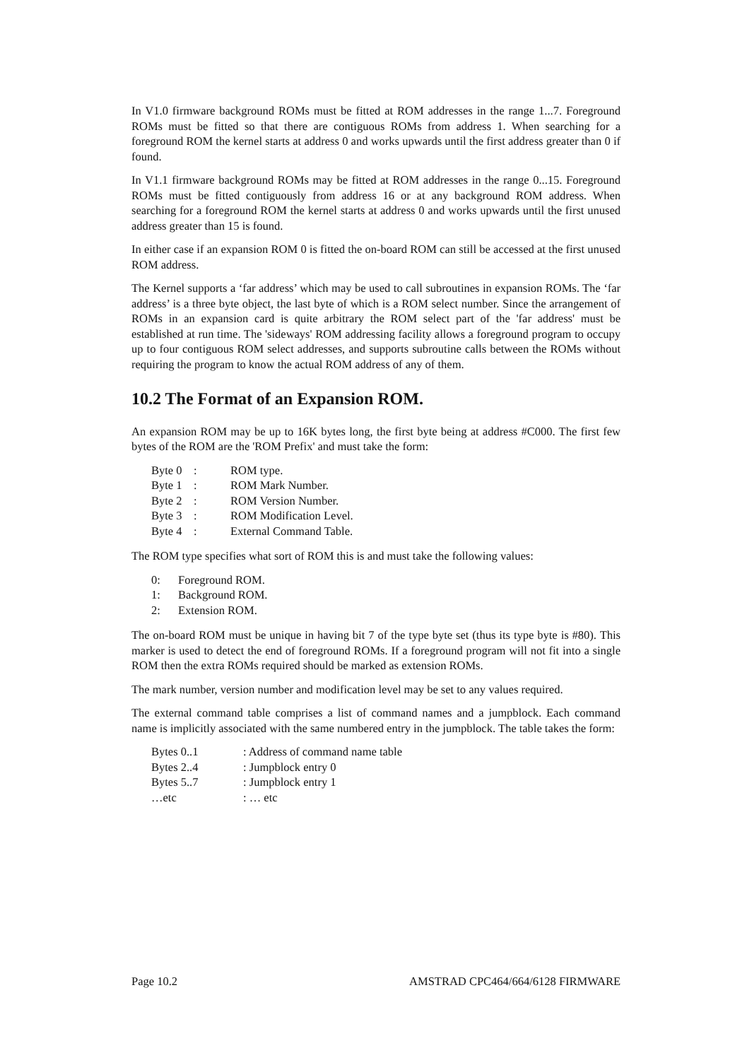In V1.0 firmware background ROMs must be fitted at ROM addresses in the range 1...7. Foreground ROMs must be fitted so that there are contiguous ROMs from address 1. When searching for a foreground ROM the kernel starts at address 0 and works upwards until the first address greater than 0 if found.
In V1.1 firmware background ROMs may be fitted at ROM addresses in the range 0...15. Foreground ROMs must be fitted contiguously from address 16 or at any background ROM address. When searching for a foreground ROM the kernel starts at address 0 and works upwards until the first unused address greater than 15 is found.
In either case if an expansion ROM 0 is fitted the on-board ROM can still be accessed at the first unused ROM address.
The Kernel supports a ‘far address’ which may be used to call subroutines in expansion ROMs. The ‘far address’ is a three byte object, the last byte of which is a ROM select number. Since the arrangement of ROMs in an expansion card is quite arbitrary the ROM select part of the 'far address' must be established at run time. The 'sideways' ROM addressing facility allows a foreground program to occupy up to four contiguous ROM select addresses, and supports subroutine calls between the ROMs without requiring the program to know the actual ROM address of any of them.
10.2 The Format of an Expansion ROM.
An expansion ROM may be up to 16K bytes long, the first byte being at address #C000. The first few bytes of the ROM are the 'ROM Prefix' and must take the form:
| Byte 0 | : | ROM type. |
| Byte 1 | : | ROM Mark Number. |
| Byte 2 | : | ROM Version Number. |
| Byte 3 | : | ROM Modification Level. |
| Byte 4 | : | External Command Table. |
The ROM type specifies what sort of ROM this is and must take the following values:
| 0: | Foreground ROM. |
| 1: | Background ROM. |
| 2: | Extension ROM. |
The on-board ROM must be unique in having bit 7 of the type byte set (thus its type byte is #80). This marker is used to detect the end of foreground ROMs. If a foreground program will not fit into a single ROM then the extra ROMs required should be marked as extension ROMs.
The mark number, version number and modification level may be set to any values required.
The external command table comprises a list of command names and a jumpblock. Each command name is implicitly associated with the same numbered entry in the jumpblock. The table takes the form:
| Bytes 0..1 | : Address of command name table |
| Bytes 2..4 | : Jumpblock entry 0 |
| Bytes 5..7 | : Jumpblock entry 1 |
| …etc | : … etc |
Page 10.2 AMSTRAD CPC464/664/6128 FIRMWARE